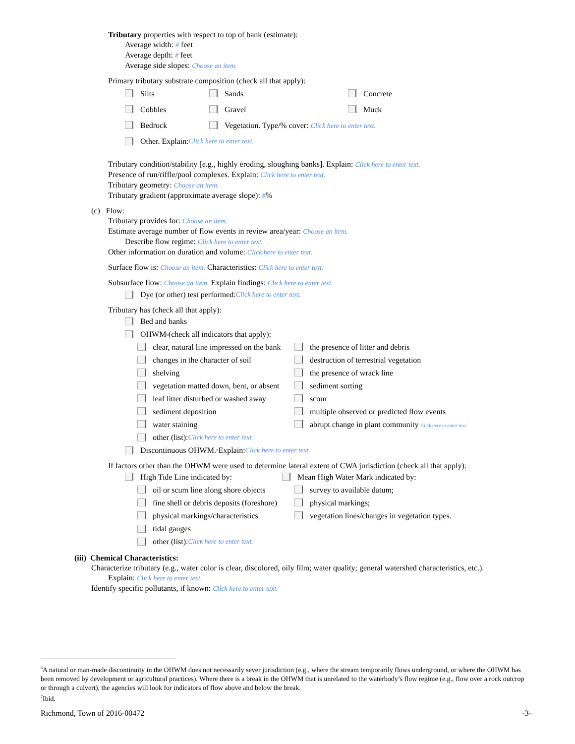Tributary properties with respect to top of bank (estimate):
Average width: # feet
Average depth: # feet
Average side slopes: Choose an item.
Primary tributary substrate composition (check all that apply):
Silts Sands Concrete
Cobbles Gravel Muck
Bedrock Vegetation. Type/% cover: Click here to enter text.
Other. Explain: Click here to enter text.
Tributary condition/stability [e.g., highly eroding, sloughing banks]. Explain: Click here to enter text.
Presence of run/riffle/pool complexes. Explain: Click here to enter text.
Tributary geometry: Choose an item.
Tributary gradient (approximate average slope): #%
(c) Flow:
Tributary provides for: Choose an item.
Estimate average number of flow events in review area/year: Choose an item.
Describe flow regime: Click here to enter text.
Other information on duration and volume: Click here to enter text.
Surface flow is: Choose an item. Characteristics: Click here to enter text.
Subsurface flow: Choose an item. Explain findings: Click here to enter text.
Dye (or other) test performed: Click here to enter text.
Tributary has (check all that apply):
Bed and banks
OHWM<sup>6</sup> (check all indicators that apply):
clear, natural line impressed on the bank the presence of litter and debris
changes in the character of soil destruction of terrestrial vegetation
shelving the presence of wrack line
vegetation matted down, bent, or absent sediment sorting
leaf litter disturbed or washed away scour
sediment deposition multiple observed or predicted flow events
water staining abrupt change in plant community Click here to enter text.
other (list): Click here to enter text.
Discontinuous OHWM.<sup>7</sup> Explain: Click here to enter text.
If factors other than the OHWM were used to determine lateral extent of CWA jurisdiction (check all that apply):
High Tide Line indicated by: Mean High Water Mark indicated by:
oil or scum line along shore objects survey to available datum;
fine shell or debris deposits (foreshore) physical markings;
physical markings/characteristics vegetation lines/changes in vegetation types.
tidal gauges
other (list): Click here to enter text.
(iii) Chemical Characteristics:
Characterize tributary (e.g., water color is clear, discolored, oily film; water quality; general watershed characteristics, etc.).
Explain: Click here to enter text.
Identify specific pollutants, if known: Click here to enter text.
<sup>6</sup> A natural or man-made discontinuity in the OHWM does not necessarily sever jurisdiction (e.g., where the stream temporarily flows underground, or where the OHWM has been removed by development or agricultural practices). Where there is a break in the OHWM that is unrelated to the waterbody’s flow regime (e.g., flow over a rock outcrop or through a culvert), the agencies will look for indicators of flow above and below the break.
<sup>7</sup> Ibid.
Richmond, Town of 2016-00472 -3-